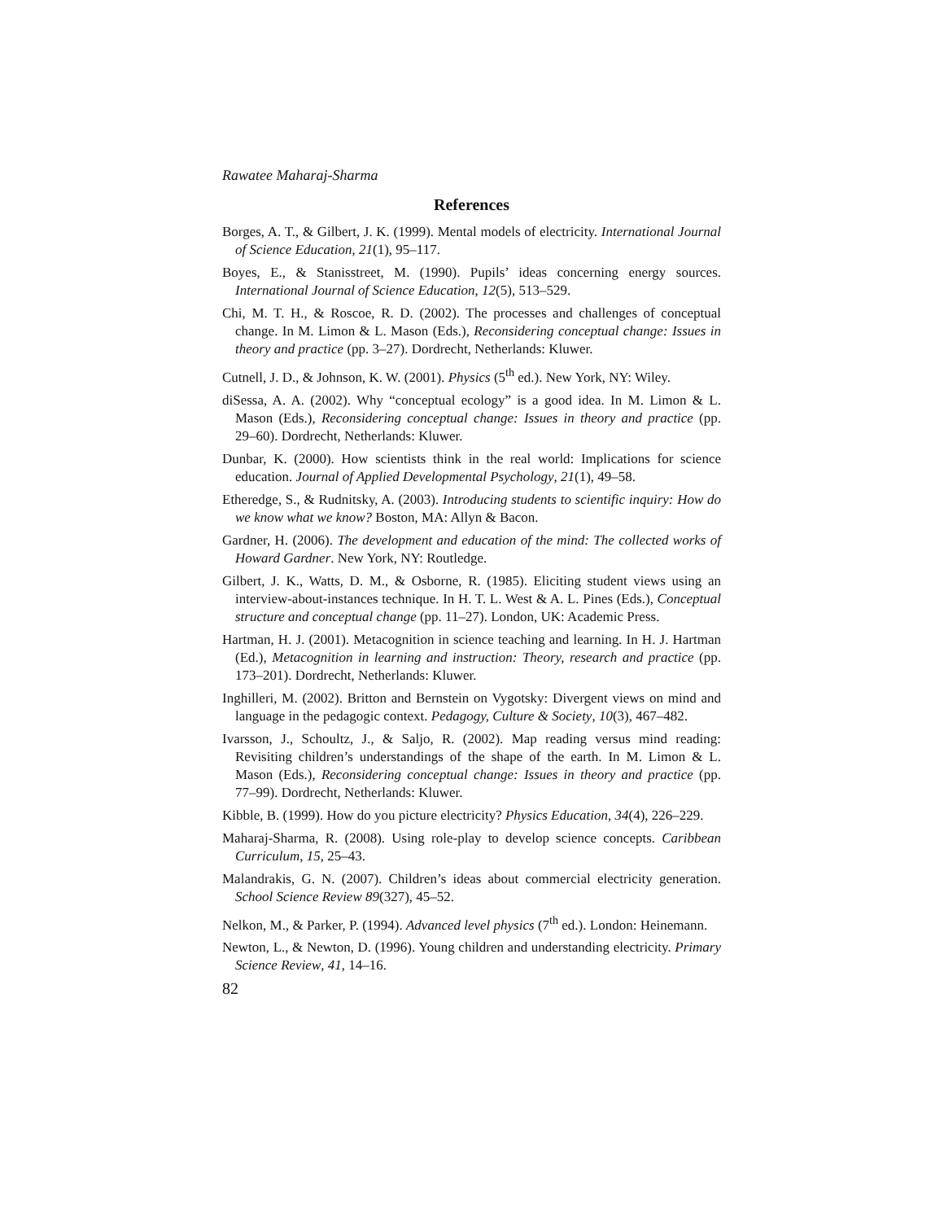Rawatee Maharaj-Sharma
References
Borges, A. T., & Gilbert, J. K. (1999). Mental models of electricity. International Journal of Science Education, 21(1), 95–117.
Boyes, E., & Stanisstreet, M. (1990). Pupils’ ideas concerning energy sources. International Journal of Science Education, 12(5), 513–529.
Chi, M. T. H., & Roscoe, R. D. (2002). The processes and challenges of conceptual change. In M. Limon & L. Mason (Eds.), Reconsidering conceptual change: Issues in theory and practice (pp. 3–27). Dordrecht, Netherlands: Kluwer.
Cutnell, J. D., & Johnson, K. W. (2001). Physics (5<sup>th</sup> ed.). New York, NY: Wiley.
diSessa, A. A. (2002). Why “conceptual ecology” is a good idea. In M. Limon & L. Mason (Eds.), Reconsidering conceptual change: Issues in theory and practice (pp. 29–60). Dordrecht, Netherlands: Kluwer.
Dunbar, K. (2000). How scientists think in the real world: Implications for science education. Journal of Applied Developmental Psychology, 21(1), 49–58.
Etheredge, S., & Rudnitsky, A. (2003). Introducing students to scientific inquiry: How do we know what we know? Boston, MA: Allyn & Bacon.
Gardner, H. (2006). The development and education of the mind: The collected works of Howard Gardner. New York, NY: Routledge.
Gilbert, J. K., Watts, D. M., & Osborne, R. (1985). Eliciting student views using an interview-about-instances technique. In H. T. L. West & A. L. Pines (Eds.), Conceptual structure and conceptual change (pp. 11–27). London, UK: Academic Press.
Hartman, H. J. (2001). Metacognition in science teaching and learning. In H. J. Hartman (Ed.), Metacognition in learning and instruction: Theory, research and practice (pp. 173–201). Dordrecht, Netherlands: Kluwer.
Inghilleri, M. (2002). Britton and Bernstein on Vygotsky: Divergent views on mind and language in the pedagogic context. Pedagogy, Culture & Society, 10(3), 467–482.
Ivarsson, J., Schoultz, J., & Saljo, R. (2002). Map reading versus mind reading: Revisiting children’s understandings of the shape of the earth. In M. Limon & L. Mason (Eds.), Reconsidering conceptual change: Issues in theory and practice (pp. 77–99). Dordrecht, Netherlands: Kluwer.
Kibble, B. (1999). How do you picture electricity? Physics Education, 34(4), 226–229.
Maharaj-Sharma, R. (2008). Using role-play to develop science concepts. Caribbean Curriculum, 15, 25–43.
Malandrakis, G. N. (2007). Children’s ideas about commercial electricity generation. School Science Review 89(327), 45–52.
Nelkon, M., & Parker, P. (1994). Advanced level physics (7<sup>th</sup> ed.). London: Heinemann.
Newton, L., & Newton, D. (1996). Young children and understanding electricity. Primary Science Review, 41, 14–16.
82